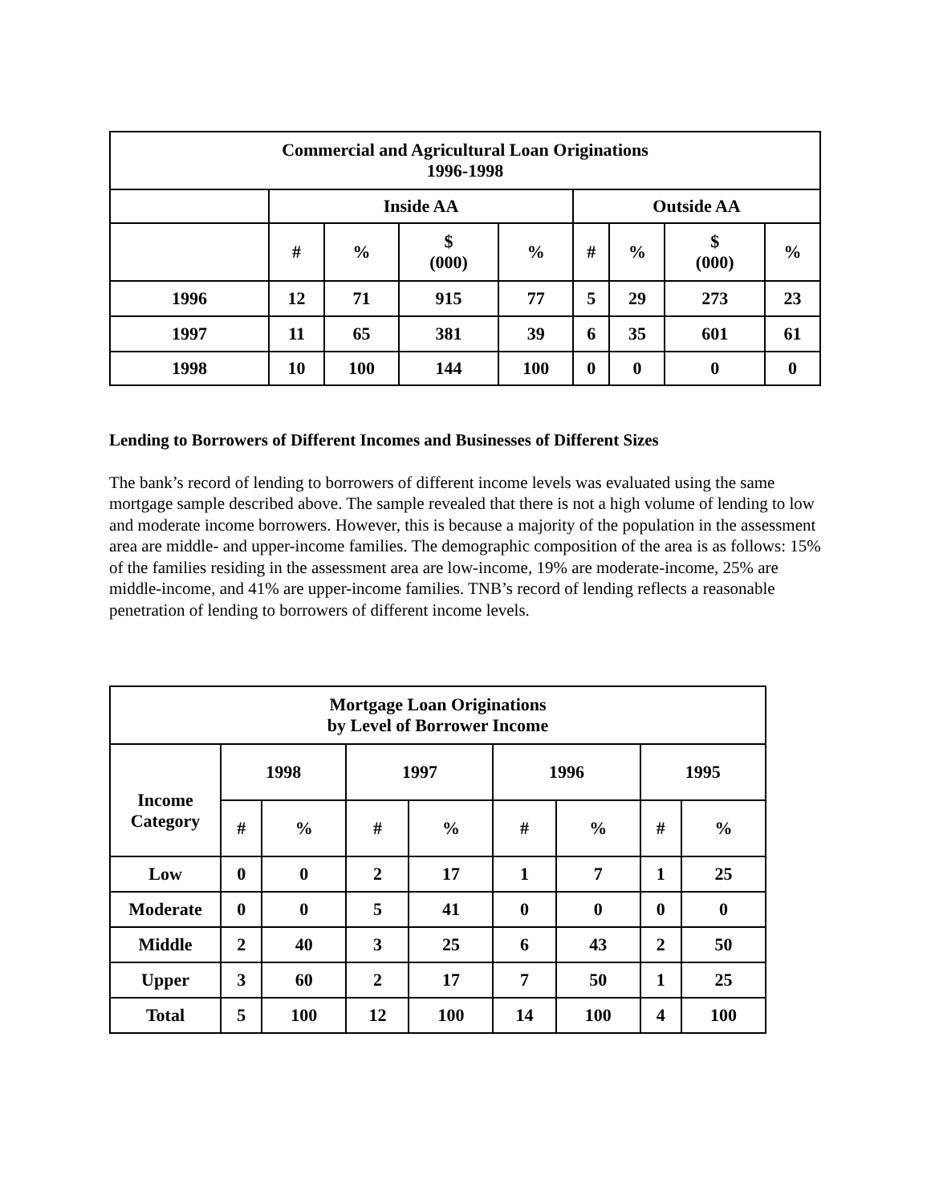| Commercial and Agricultural Loan Originations 1996-1998 | | | | | | | | |
| --- | --- | --- | --- | --- | --- | --- | --- | --- |
| | Inside AA | | | | Outside AA | | | |
| | # | % | $ (000) | % | # | % | $ (000) | % |
| 1996 | 12 | 71 | 915 | 77 | 5 | 29 | 273 | 23 |
| 1997 | 11 | 65 | 381 | 39 | 6 | 35 | 601 | 61 |
| 1998 | 10 | 100 | 144 | 100 | 0 | 0 | 0 | 0 |
Lending to Borrowers of Different Incomes and Businesses of Different Sizes
The bank’s record of lending to borrowers of different income levels was evaluated using the same mortgage sample described above. The sample revealed that there is not a high volume of lending to low and moderate income borrowers. However, this is because a majority of the population in the assessment area are middle- and upper-income families. The demographic composition of the area is as follows: 15% of the families residing in the assessment area are low-income, 19% are moderate-income, 25% are middle-income, and 41% are upper-income families. TNB’s record of lending reflects a reasonable penetration of lending to borrowers of different income levels.
| Mortgage Loan Originations by Level of Borrower Income | | | | | | | | |
| --- | --- | --- | --- | --- | --- | --- | --- | --- |
| Income Category | 1998 | | 1997 | | 1996 | | 1995 | |
| | # | % | # | % | # | % | # | % |
| Low | 0 | 0 | 2 | 17 | 1 | 7 | 1 | 25 |
| Moderate | 0 | 0 | 5 | 41 | 0 | 0 | 0 | 0 |
| Middle | 2 | 40 | 3 | 25 | 6 | 43 | 2 | 50 |
| Upper | 3 | 60 | 2 | 17 | 7 | 50 | 1 | 25 |
| Total | 5 | 100 | 12 | 100 | 14 | 100 | 4 | 100 |